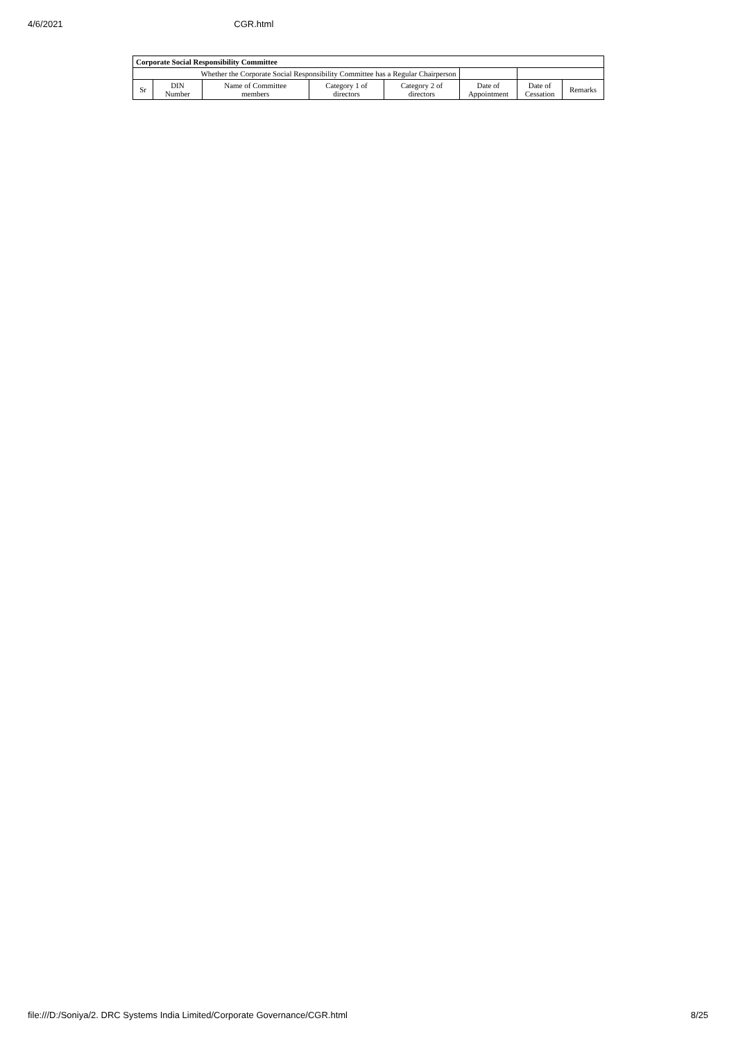4/6/2021 CGR.html
| Corporate Social Responsibility Committee | | | | | | | |
| --- | --- | --- | --- | --- | --- | --- | --- |
| Whether the Corporate Social Responsibility Committee has a Regular Chairperson | | | | | | | |
| Sr | DIN Number | Name of Committee members | Category 1 of directors | Category 2 of directors | Date of Appointment | Date of Cessation | Remarks |
file:///D:/Soniya/2. DRC Systems India Limited/Corporate Governance/CGR.html 8/25